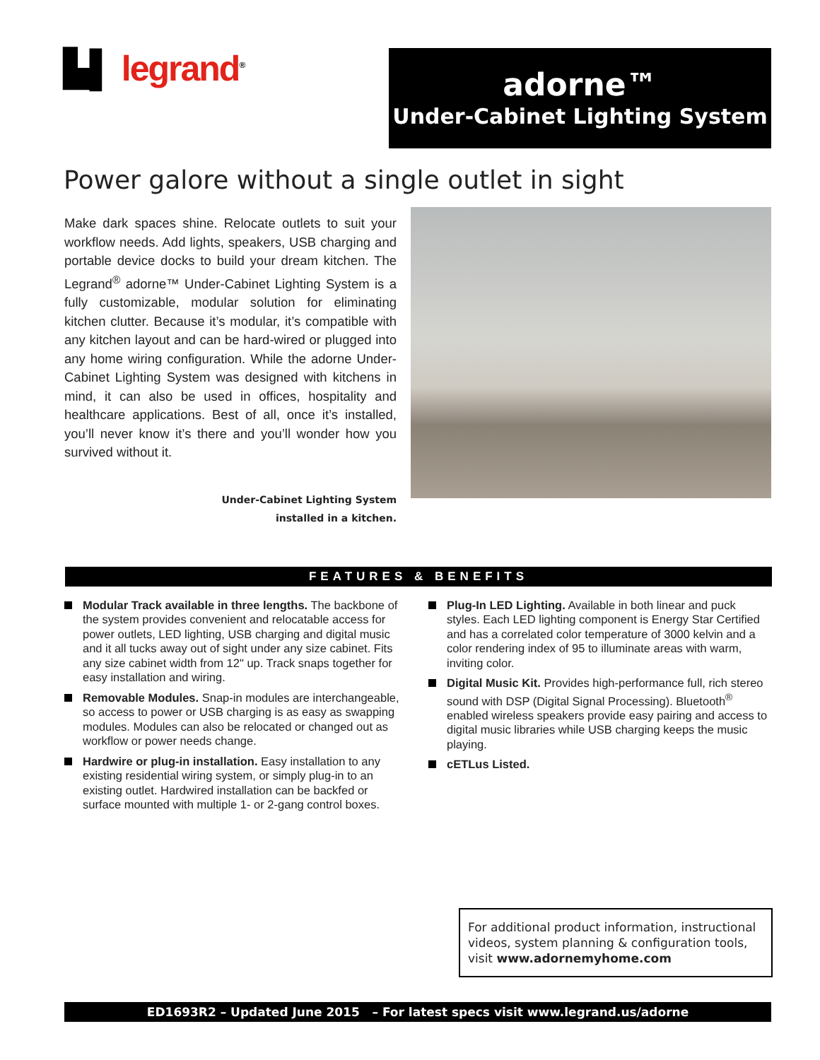▙▌ legrand<sup>®</sup>
adorne™
Under-Cabinet Lighting System
Power galore without a single outlet in sight
Make dark spaces shine. Relocate outlets to suit your workflow needs. Add lights, speakers, USB charging and portable device docks to build your dream kitchen. The Legrand<sup>®</sup> adorne™ Under-Cabinet Lighting System is a fully customizable, modular solution for eliminating kitchen clutter. Because it’s modular, it’s compatible with any kitchen layout and can be hard-wired or plugged into any home wiring configuration. While the adorne Under-Cabinet Lighting System was designed with kitchens in mind, it can also be used in offices, hospitality and healthcare applications. Best of all, once it’s installed, you’ll never know it’s there and you’ll wonder how you survived without it.
Under-Cabinet Lighting System
installed in a kitchen.
FEATURES & BENEFITS
Modular Track available in three lengths. The backbone of the system provides convenient and relocatable access for power outlets, LED lighting, USB charging and digital music and it all tucks away out of sight under any size cabinet. Fits any size cabinet width from 12" up. Track snaps together for easy installation and wiring.
Removable Modules. Snap-in modules are interchangeable, so access to power or USB charging is as easy as swapping modules. Modules can also be relocated or changed out as workflow or power needs change.
Hardwire or plug-in installation. Easy installation to any existing residential wiring system, or simply plug-in to an existing outlet. Hardwired installation can be backfed or surface mounted with multiple 1- or 2-gang control boxes.
Plug-In LED Lighting. Available in both linear and puck styles. Each LED lighting component is Energy Star Certified and has a correlated color temperature of 3000 kelvin and a color rendering index of 95 to illuminate areas with warm, inviting color.
Digital Music Kit. Provides high-performance full, rich stereo sound with DSP (Digital Signal Processing). Bluetooth<sup>®</sup> enabled wireless speakers provide easy pairing and access to digital music libraries while USB charging keeps the music playing.
cETLus Listed.
For additional product information, instructional videos, system planning & configuration tools, visit www.adornemyhome.com
ED1693R2 – Updated June 2015 – For latest specs visit www.legrand.us/adorne